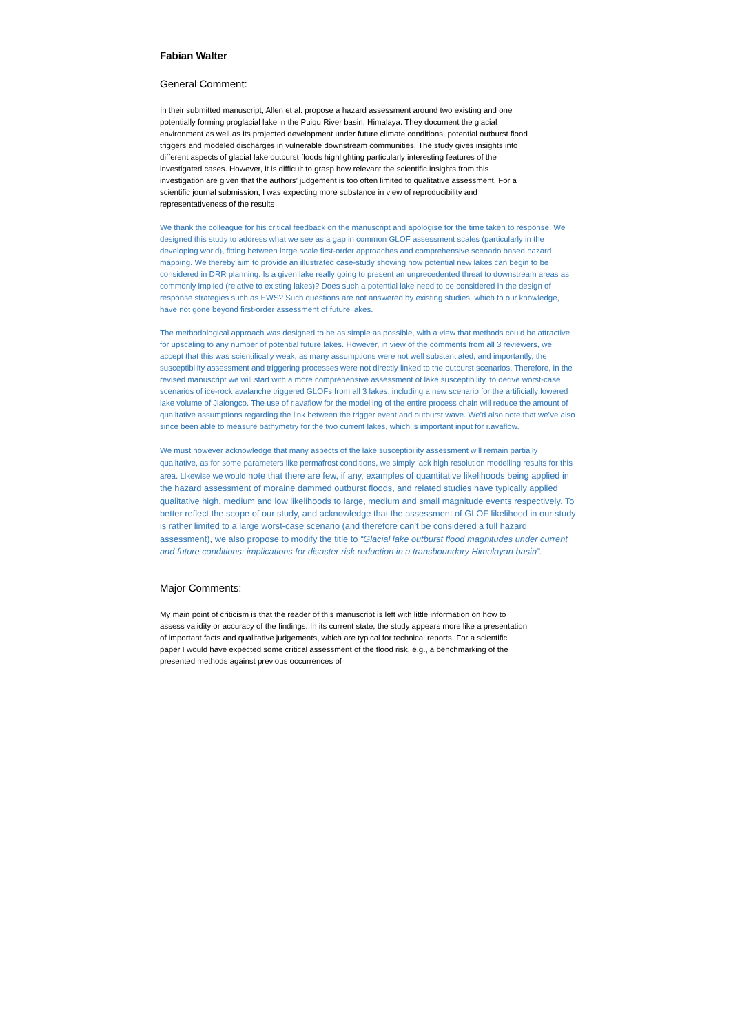Fabian Walter
General Comment:
In their submitted manuscript, Allen et al. propose a hazard assessment around two existing and one potentially forming proglacial lake in the Puiqu River basin, Himalaya. They document the glacial environment as well as its projected development under future climate conditions, potential outburst flood triggers and modeled discharges in vulnerable downstream communities. The study gives insights into different aspects of glacial lake outburst floods highlighting particularly interesting features of the investigated cases. However, it is difficult to grasp how relevant the scientific insights from this investigation are given that the authors’ judgement is too often limited to qualitative assessment. For a scientific journal submission, I was expecting more substance in view of reproducibility and representativeness of the results
We thank the colleague for his critical feedback on the manuscript and apologise for the time taken to response. We designed this study to address what we see as a gap in common GLOF assessment scales (particularly in the developing world), fitting between large scale first-order approaches and comprehensive scenario based hazard mapping. We thereby aim to provide an illustrated case-study showing how potential new lakes can begin to be considered in DRR planning. Is a given lake really going to present an unprecedented threat to downstream areas as commonly implied (relative to existing lakes)? Does such a potential lake need to be considered in the design of response strategies such as EWS? Such questions are not answered by existing studies, which to our knowledge, have not gone beyond first-order assessment of future lakes.
The methodological approach was designed to be as simple as possible, with a view that methods could be attractive for upscaling to any number of potential future lakes. However, in view of the comments from all 3 reviewers, we accept that this was scientifically weak, as many assumptions were not well substantiated, and importantly, the susceptibility assessment and triggering processes were not directly linked to the outburst scenarios. Therefore, in the revised manuscript we will start with a more comprehensive assessment of lake susceptibility, to derive worst-case scenarios of ice-rock avalanche triggered GLOFs from all 3 lakes, including a new scenario for the artificially lowered lake volume of Jialongco. The use of r.avaflow for the modelling of the entire process chain will reduce the amount of qualitative assumptions regarding the link between the trigger event and outburst wave. We’d also note that we’ve also since been able to measure bathymetry for the two current lakes, which is important input for r.avaflow.
We must however acknowledge that many aspects of the lake susceptibility assessment will remain partially qualitative, as for some parameters like permafrost conditions, we simply lack high resolution modelling results for this area. Likewise we would note that there are few, if any, examples of quantitative likelihoods being applied in the hazard assessment of moraine dammed outburst floods, and related studies have typically applied qualitative high, medium and low likelihoods to large, medium and small magnitude events respectively. To better reflect the scope of our study, and acknowledge that the assessment of GLOF likelihood in our study is rather limited to a large worst-case scenario (and therefore can’t be considered a full hazard assessment), we also propose to modify the title to “Glacial lake outburst flood magnitudes under current and future conditions: implications for disaster risk reduction in a transboundary Himalayan basin”.
Major Comments:
My main point of criticism is that the reader of this manuscript is left with little information on how to assess validity or accuracy of the findings. In its current state, the study appears more like a presentation of important facts and qualitative judgements, which are typical for technical reports. For a scientific paper I would have expected some critical assessment of the flood risk, e.g., a benchmarking of the presented methods against previous occurrences of